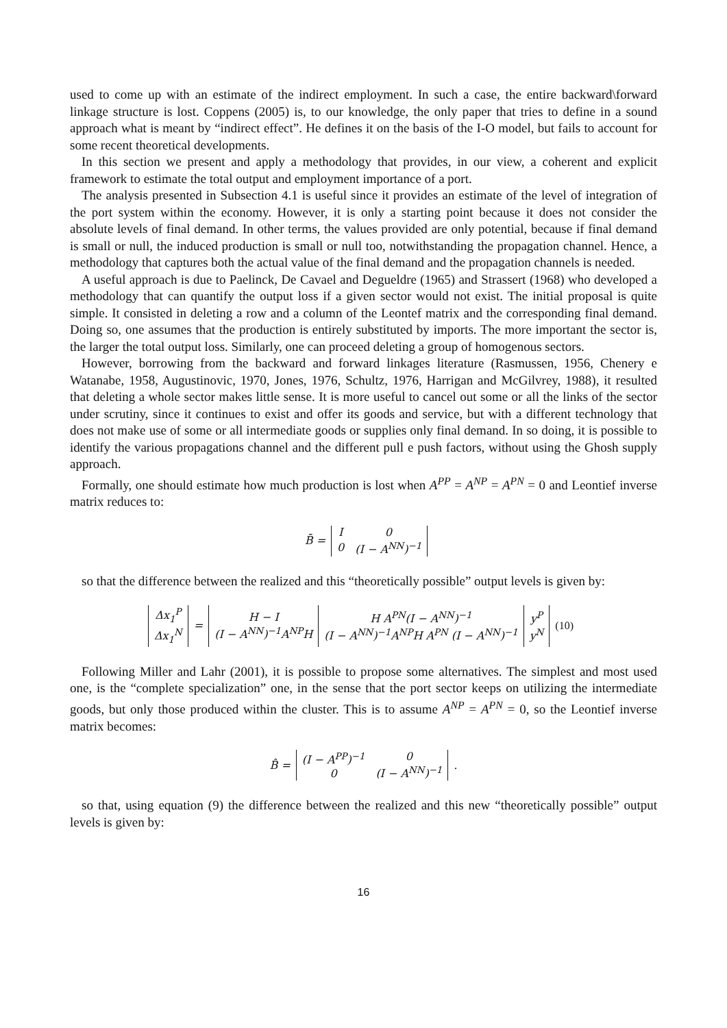used to come up with an estimate of the indirect employment. In such a case, the entire backward\forward linkage structure is lost. Coppens (2005) is, to our knowledge, the only paper that tries to define in a sound approach what is meant by “indirect effect”. He defines it on the basis of the I-O model, but fails to account for some recent theoretical developments.
In this section we present and apply a methodology that provides, in our view, a coherent and explicit framework to estimate the total output and employment importance of a port.
The analysis presented in Subsection 4.1 is useful since it provides an estimate of the level of integration of the port system within the economy. However, it is only a starting point because it does not consider the absolute levels of final demand. In other terms, the values provided are only potential, because if final demand is small or null, the induced production is small or null too, notwithstanding the propagation channel. Hence, a methodology that captures both the actual value of the final demand and the propagation channels is needed.
A useful approach is due to Paelinck, De Cavael and Degueldre (1965) and Strassert (1968) who developed a methodology that can quantify the output loss if a given sector would not exist. The initial proposal is quite simple. It consisted in deleting a row and a column of the Leontef matrix and the corresponding final demand. Doing so, one assumes that the production is entirely substituted by imports. The more important the sector is, the larger the total output loss. Similarly, one can proceed deleting a group of homogenous sectors.
However, borrowing from the backward and forward linkages literature (Rasmussen, 1956, Chenery e Watanabe, 1958, Augustinovic, 1970, Jones, 1976, Schultz, 1976, Harrigan and McGilvrey, 1988), it resulted that deleting a whole sector makes little sense. It is more useful to cancel out some or all the links of the sector under scrutiny, since it continues to exist and offer its goods and service, but with a different technology that does not make use of some or all intermediate goods or supplies only final demand. In so doing, it is possible to identify the various propagations channel and the different pull e push factors, without using the Ghosh supply approach.
Formally, one should estimate how much production is lost when A<sup>PP</sup> = A<sup>NP</sup> = A<sup>PN</sup> = 0 and Leontief inverse matrix reduces to:
| B̄ = | I | 0 |
| | 0 | (I − A<sup>NN</sup>)<sup>−1</sup> |
so that the difference between the realized and this “theoretically possible” output levels is given by:
| Δx<sub>1</sub><sup>P</sup> Δx<sub>1</sub><sup>N</sup> | = | H − I (I − A<sup>NN</sup>)<sup>−1</sup>A<sup>NP</sup>H | H A<sup>PN</sup>(I − A<sup>NN</sup>)<sup>−1</sup> (I − A<sup>NN</sup>)<sup>−1</sup>A<sup>NP</sup>H A<sup>PN</sup> (I − A<sup>NN</sup>)<sup>−1</sup> | y<sup>P</sup> y<sup>N</sup> | (10) |
Following Miller and Lahr (2001), it is possible to propose some alternatives. The simplest and most used one, is the “complete specialization” one, in the sense that the port sector keeps on utilizing the intermediate goods, but only those produced within the cluster. This is to assume A<sup>NP</sup> = A<sup>PN</sup> = 0, so the Leontief inverse matrix becomes:
| B̂ = | (I − A<sup>PP</sup>)<sup>−1</sup> 0 | 0 (I − A<sup>NN</sup>)<sup>−1</sup> | . |
so that, using equation (9) the difference between the realized and this new “theoretically possible” output levels is given by:
16